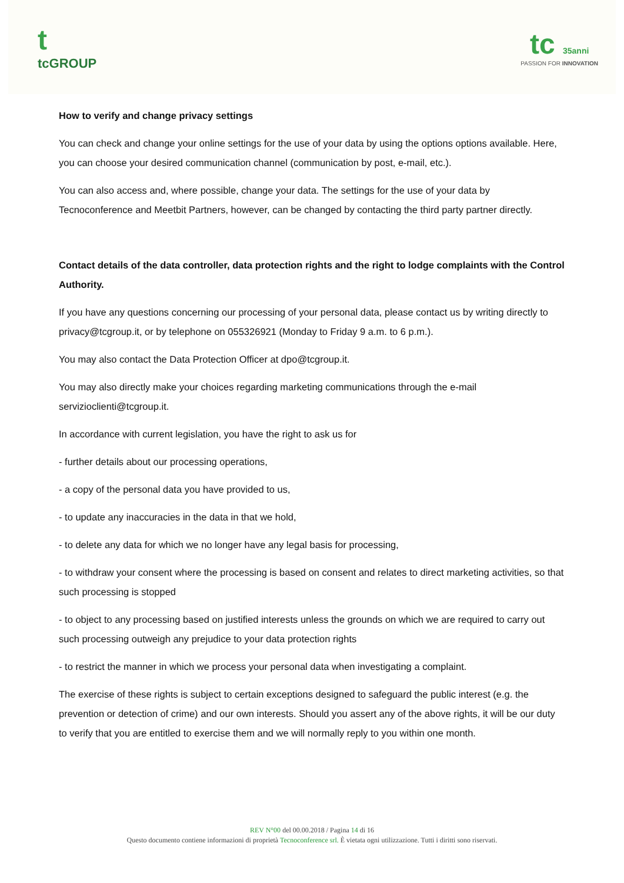t
tcGROUP
tc 35anni
PASSION FOR INNOVATION
How to verify and change privacy settings
You can check and change your online settings for the use of your data by using the options options available. Here, you can choose your desired communication channel (communication by post, e-mail, etc.).
You can also access and, where possible, change your data. The settings for the use of your data by Tecnoconference and Meetbit Partners, however, can be changed by contacting the third party partner directly.
Contact details of the data controller, data protection rights and the right to lodge complaints with the Control Authority.
If you have any questions concerning our processing of your personal data, please contact us by writing directly to privacy@tcgroup.it, or by telephone on 055326921 (Monday to Friday 9 a.m. to 6 p.m.).
You may also contact the Data Protection Officer at dpo@tcgroup.it.
You may also directly make your choices regarding marketing communications through the e-mail servizioclienti@tcgroup.it.
In accordance with current legislation, you have the right to ask us for
- further details about our processing operations,
- a copy of the personal data you have provided to us,
- to update any inaccuracies in the data in that we hold,
- to delete any data for which we no longer have any legal basis for processing,
- to withdraw your consent where the processing is based on consent and relates to direct marketing activities, so that such processing is stopped
- to object to any processing based on justified interests unless the grounds on which we are required to carry out such processing outweigh any prejudice to your data protection rights
- to restrict the manner in which we process your personal data when investigating a complaint.
The exercise of these rights is subject to certain exceptions designed to safeguard the public interest (e.g. the prevention or detection of crime) and our own interests. Should you assert any of the above rights, it will be our duty to verify that you are entitled to exercise them and we will normally reply to you within one month.
REV N°00 del 00.00.2018 / Pagina 14 di 16
Questo documento contiene informazioni di proprietà Tecnoconference srl. È vietata ogni utilizzazione. Tutti i diritti sono riservati.